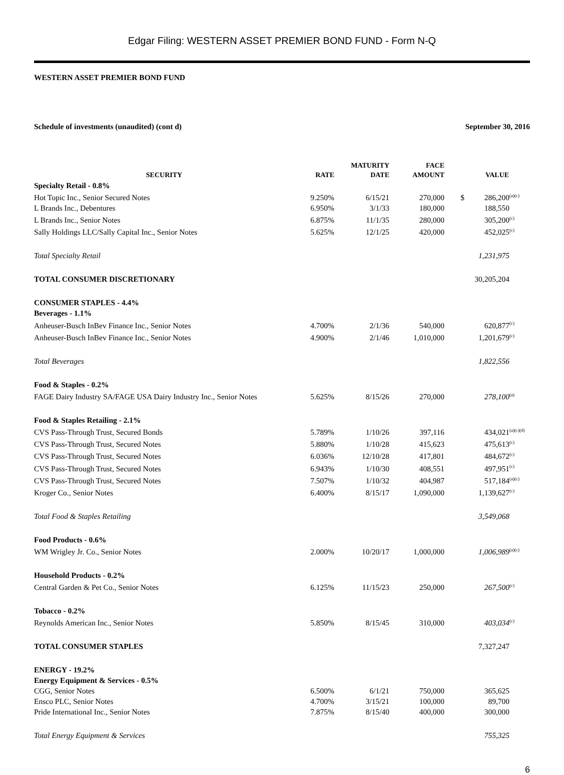Edgar Filing: WESTERN ASSET PREMIER BOND FUND - Form N-Q
WESTERN ASSET PREMIER BOND FUND
Schedule of investments (unaudited) (cont d) September 30, 2016
| SECURITY | RATE | MATURITY DATE | FACE AMOUNT | | VALUE | |
| --- | --- | --- | --- | --- | --- | --- |
| Specialty Retail - 0.8% | | | | | | |
| Hot Topic Inc., Senior Secured Notes | 9.250% | 6/15/21 | 270,000 | $ | 286,200 | <sup>(a)(c)</sup> |
| L Brands Inc., Debentures | 6.950% | 3/1/33 | 180,000 | | 188,550 | |
| L Brands Inc., Senior Notes | 6.875% | 11/1/35 | 280,000 | | 305,200 | <sup>(c)</sup> |
| Sally Holdings LLC/Sally Capital Inc., Senior Notes | 5.625% | 12/1/25 | 420,000 | | 452,025 | <sup>(c)</sup> |
| Total Specialty Retail | | | | | 1,231,975 | |
| TOTAL CONSUMER DISCRETIONARY | | | | | 30,205,204 | |
| CONSUMER STAPLES - 4.4% | | | | | | |
| Beverages - 1.1% | | | | | | |
| Anheuser-Busch InBev Finance Inc., Senior Notes | 4.700% | 2/1/36 | 540,000 | | 620,877 | <sup>(c)</sup> |
| Anheuser-Busch InBev Finance Inc., Senior Notes | 4.900% | 2/1/46 | 1,010,000 | | 1,201,679 | <sup>(c)</sup> |
| Total Beverages | | | | | 1,822,556 | |
| Food & Staples - 0.2% | | | | | | |
| FAGE Dairy Industry SA/FAGE USA Dairy Industry Inc., Senior Notes | 5.625% | 8/15/26 | 270,000 | | 278,100 | <sup>(a)</sup> |
| Food & Staples Retailing - 2.1% | | | | | | |
| CVS Pass-Through Trust, Secured Bonds | 5.789% | 1/10/26 | 397,116 | | 434,021 | <sup>(a)(c)(d)</sup> |
| CVS Pass-Through Trust, Secured Notes | 5.880% | 1/10/28 | 415,623 | | 475,613 | <sup>(c)</sup> |
| CVS Pass-Through Trust, Secured Notes | 6.036% | 12/10/28 | 417,801 | | 484,672 | <sup>(c)</sup> |
| CVS Pass-Through Trust, Secured Notes | 6.943% | 1/10/30 | 408,551 | | 497,951 | <sup>(c)</sup> |
| CVS Pass-Through Trust, Secured Notes | 7.507% | 1/10/32 | 404,987 | | 517,184 | <sup>(a)(c)</sup> |
| Kroger Co., Senior Notes | 6.400% | 8/15/17 | 1,090,000 | | 1,139,627 | <sup>(c)</sup> |
| Total Food & Staples Retailing | | | | | 3,549,068 | |
| Food Products - 0.6% | | | | | | |
| WM Wrigley Jr. Co., Senior Notes | 2.000% | 10/20/17 | 1,000,000 | | 1,006,989 | <sup>(a)(c)</sup> |
| Household Products - 0.2% | | | | | | |
| Central Garden & Pet Co., Senior Notes | 6.125% | 11/15/23 | 250,000 | | 267,500 | <sup>(c)</sup> |
| Tobacco - 0.2% | | | | | | |
| Reynolds American Inc., Senior Notes | 5.850% | 8/15/45 | 310,000 | | 403,034 | <sup>(c)</sup> |
| TOTAL CONSUMER STAPLES | | | | | 7,327,247 | |
| ENERGY - 19.2% | | | | | | |
| Energy Equipment & Services - 0.5% | | | | | | |
| CGG, Senior Notes | 6.500% | 6/1/21 | 750,000 | | 365,625 | |
| Ensco PLC, Senior Notes | 4.700% | 3/15/21 | 100,000 | | 89,700 | |
| Pride International Inc., Senior Notes | 7.875% | 8/15/40 | 400,000 | | 300,000 | |
| Total Energy Equipment & Services | | | | | 755,325 | |
6